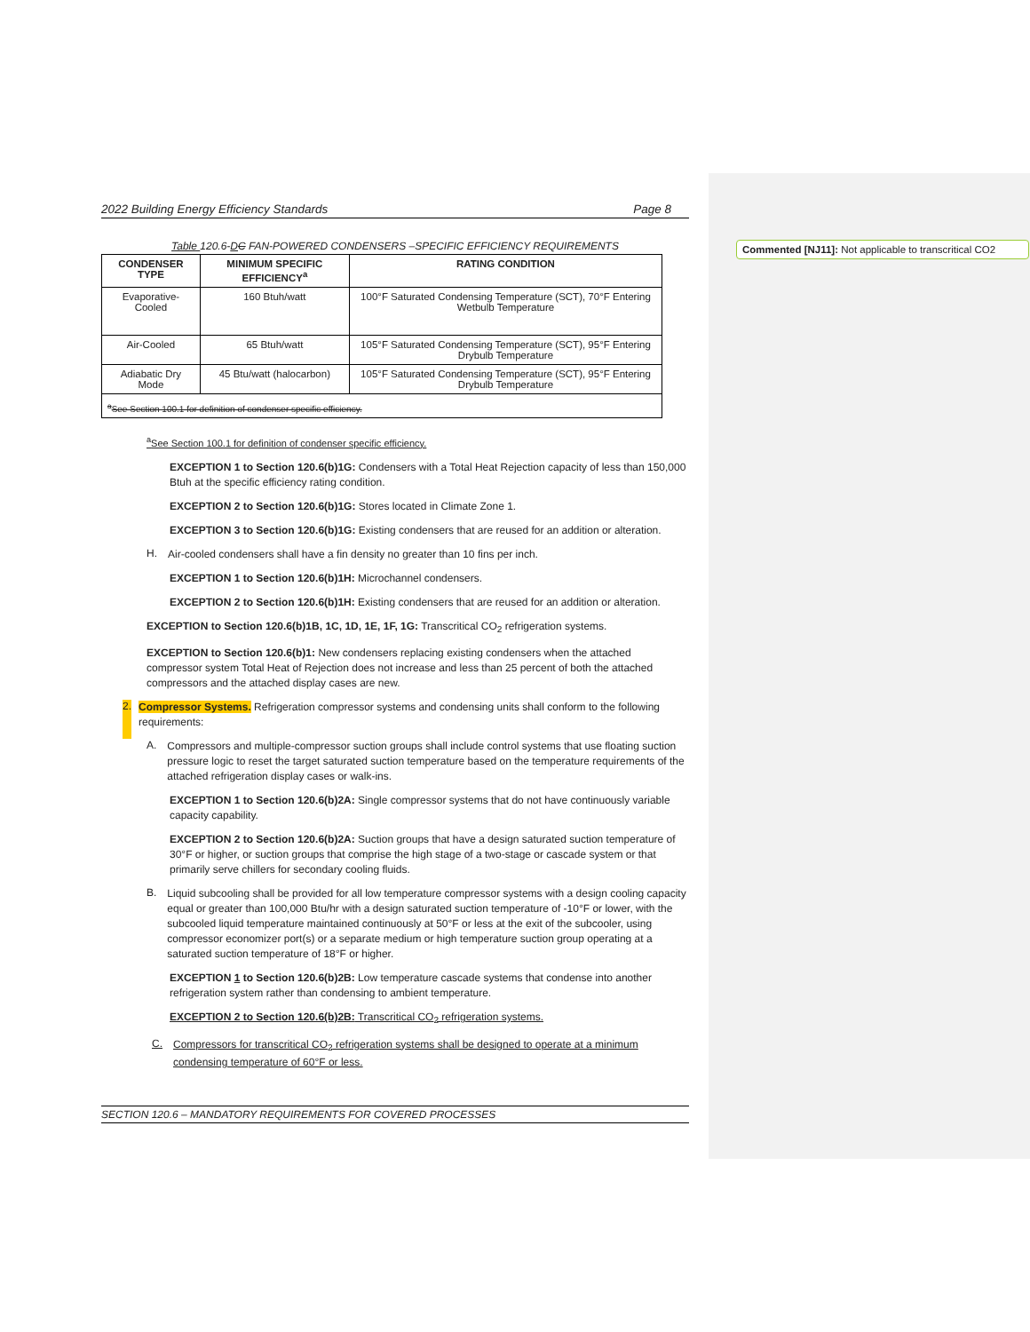Commented [NJ11]: Not applicable to transcritical CO2
2022 Building Energy Efficiency Standards Page 8
Table 120.6-DC FAN-POWERED CONDENSERS –SPECIFIC EFFICIENCY REQUIREMENTS
| CONDENSER TYPE | MINIMUM SPECIFIC EFFICIENCY<sup>a</sup> | RATING CONDITION |
| --- | --- | --- |
| Evaporative-Cooled | 160 Btuh/watt | 100°F Saturated Condensing Temperature (SCT), 70°F Entering Wetbulb Temperature |
| Air-Cooled | 65 Btuh/watt | 105°F Saturated Condensing Temperature (SCT), 95°F Entering Drybulb Temperature |
| Adiabatic Dry Mode | 45 Btu/watt (halocarbon) | 105°F Saturated Condensing Temperature (SCT), 95°F Entering Drybulb Temperature |
| <sup>a</sup> See Section 100.1 for definition of condenser specific efficiency. | | |
<sup>a</sup> See Section 100.1 for definition of condenser specific efficiency.
EXCEPTION 1 to Section 120.6(b)1G: Condensers with a Total Heat Rejection capacity of less than 150,000 Btuh at the specific efficiency rating condition.
EXCEPTION 2 to Section 120.6(b)1G: Stores located in Climate Zone 1.
EXCEPTION 3 to Section 120.6(b)1G: Existing condensers that are reused for an addition or alteration.
H.
Air-cooled condensers shall have a fin density no greater than 10 fins per inch.
EXCEPTION 1 to Section 120.6(b)1H: Microchannel condensers.
EXCEPTION 2 to Section 120.6(b)1H: Existing condensers that are reused for an addition or alteration.
EXCEPTION to Section 120.6(b)1B, 1C, 1D, 1E, 1F, 1G: Transcritical CO<sub>2</sub> refrigeration systems.
EXCEPTION to Section 120.6(b)1: New condensers replacing existing condensers when the attached compressor system Total Heat of Rejection does not increase and less than 25 percent of both the attached compressors and the attached display cases are new.
2.
Compressor Systems. Refrigeration compressor systems and condensing units shall conform to the following requirements:
A.
Compressors and multiple-compressor suction groups shall include control systems that use floating suction pressure logic to reset the target saturated suction temperature based on the temperature requirements of the attached refrigeration display cases or walk-ins.
EXCEPTION 1 to Section 120.6(b)2A: Single compressor systems that do not have continuously variable capacity capability.
EXCEPTION 2 to Section 120.6(b)2A: Suction groups that have a design saturated suction temperature of 30°F or higher, or suction groups that comprise the high stage of a two-stage or cascade system or that primarily serve chillers for secondary cooling fluids.
B.
Liquid subcooling shall be provided for all low temperature compressor systems with a design cooling capacity equal or greater than 100,000 Btu/hr with a design saturated suction temperature of -10°F or lower, with the subcooled liquid temperature maintained continuously at 50°F or less at the exit of the subcooler, using compressor economizer port(s) or a separate medium or high temperature suction group operating at a saturated suction temperature of 18°F or higher.
EXCEPTION 1 to Section 120.6(b)2B: Low temperature cascade systems that condense into another refrigeration system rather than condensing to ambient temperature.
EXCEPTION 2 to Section 120.6(b)2B: Transcritical CO<sub>2</sub> refrigeration systems.
C.
Compressors for transcritical CO<sub>2</sub> refrigeration systems shall be designed to operate at a minimum condensing temperature of 60°F or less.
SECTION 120.6 – MANDATORY REQUIREMENTS FOR COVERED PROCESSES